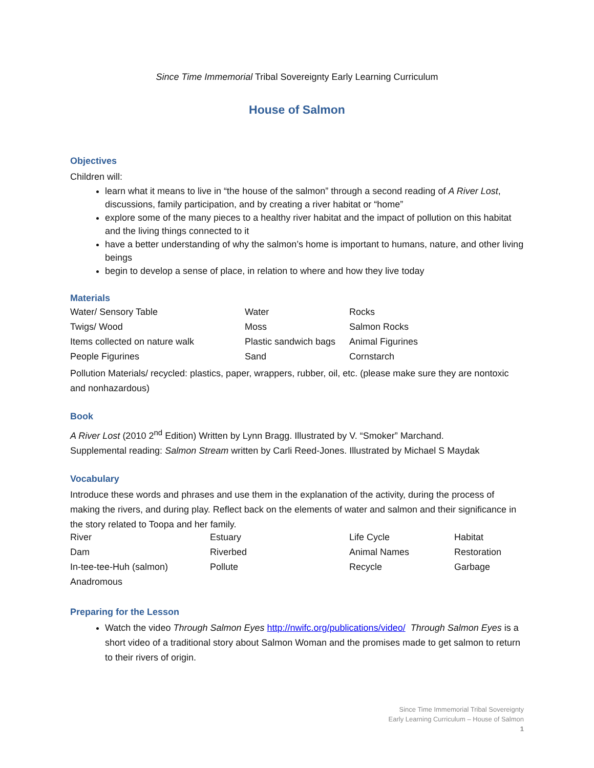Since Time Immemorial Tribal Sovereignty Early Learning Curriculum
House of Salmon
Objectives
Children will:
learn what it means to live in “the house of the salmon” through a second reading of A River Lost, discussions, family participation, and by creating a river habitat or “home”
explore some of the many pieces to a healthy river habitat and the impact of pollution on this habitat and the living things connected to it
have a better understanding of why the salmon’s home is important to humans, nature, and other living beings
begin to develop a sense of place, in relation to where and how they live today
Materials
| Water/ Sensory Table | Water | Rocks |
| Twigs/ Wood | Moss | Salmon Rocks |
| Items collected on nature walk | Plastic sandwich bags | Animal Figurines |
| People Figurines | Sand | Cornstarch |
Pollution Materials/ recycled: plastics, paper, wrappers, rubber, oil, etc. (please make sure they are nontoxic and nonhazardous)
Book
A River Lost (2010 2<sup>nd</sup> Edition) Written by Lynn Bragg. Illustrated by V. “Smoker” Marchand.
Supplemental reading: Salmon Stream written by Carli Reed-Jones. Illustrated by Michael S Maydak
Vocabulary
Introduce these words and phrases and use them in the explanation of the activity, during the process of making the rivers, and during play. Reflect back on the elements of water and salmon and their significance in the story related to Toopa and her family.
| River | Estuary | Life Cycle | Habitat |
| Dam | Riverbed | Animal Names | Restoration |
| In-tee-tee-Huh (salmon) | Pollute | Recycle | Garbage |
| Anadromous | | | |
Preparing for the Lesson
Watch the video Through Salmon Eyes http://nwifc.org/publications/video/ Through Salmon Eyes is a short video of a traditional story about Salmon Woman and the promises made to get salmon to return to their rivers of origin.
Since Time Immemorial Tribal Sovereignty
Early Learning Curriculum – House of Salmon
1